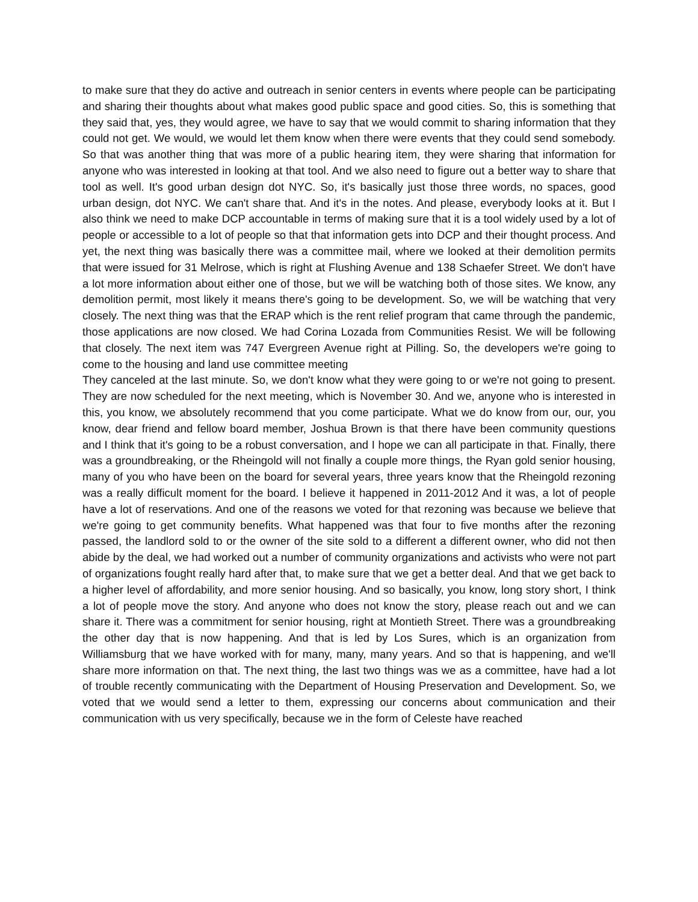to make sure that they do active and outreach in senior centers in events where people can be participating and sharing their thoughts about what makes good public space and good cities. So, this is something that they said that, yes, they would agree, we have to say that we would commit to sharing information that they could not get. We would, we would let them know when there were events that they could send somebody. So that was another thing that was more of a public hearing item, they were sharing that information for anyone who was interested in looking at that tool. And we also need to figure out a better way to share that tool as well. It's good urban design dot NYC. So, it's basically just those three words, no spaces, good urban design, dot NYC. We can't share that. And it's in the notes. And please, everybody looks at it. But I also think we need to make DCP accountable in terms of making sure that it is a tool widely used by a lot of people or accessible to a lot of people so that that information gets into DCP and their thought process. And yet, the next thing was basically there was a committee mail, where we looked at their demolition permits that were issued for 31 Melrose, which is right at Flushing Avenue and 138 Schaefer Street. We don't have a lot more information about either one of those, but we will be watching both of those sites. We know, any demolition permit, most likely it means there's going to be development. So, we will be watching that very closely. The next thing was that the ERAP which is the rent relief program that came through the pandemic, those applications are now closed. We had Corina Lozada from Communities Resist. We will be following that closely. The next item was 747 Evergreen Avenue right at Pilling. So, the developers we're going to come to the housing and land use committee meeting
They canceled at the last minute. So, we don't know what they were going to or we're not going to present. They are now scheduled for the next meeting, which is November 30. And we, anyone who is interested in this, you know, we absolutely recommend that you come participate. What we do know from our, our, you know, dear friend and fellow board member, Joshua Brown is that there have been community questions and I think that it's going to be a robust conversation, and I hope we can all participate in that. Finally, there was a groundbreaking, or the Rheingold will not finally a couple more things, the Ryan gold senior housing, many of you who have been on the board for several years, three years know that the Rheingold rezoning was a really difficult moment for the board. I believe it happened in 2011-2012 And it was, a lot of people have a lot of reservations. And one of the reasons we voted for that rezoning was because we believe that we're going to get community benefits. What happened was that four to five months after the rezoning passed, the landlord sold to or the owner of the site sold to a different a different owner, who did not then abide by the deal, we had worked out a number of community organizations and activists who were not part of organizations fought really hard after that, to make sure that we get a better deal. And that we get back to a higher level of affordability, and more senior housing. And so basically, you know, long story short, I think a lot of people move the story. And anyone who does not know the story, please reach out and we can share it. There was a commitment for senior housing, right at Montieth Street. There was a groundbreaking the other day that is now happening. And that is led by Los Sures, which is an organization from Williamsburg that we have worked with for many, many, many years. And so that is happening, and we'll share more information on that. The next thing, the last two things was we as a committee, have had a lot of trouble recently communicating with the Department of Housing Preservation and Development. So, we voted that we would send a letter to them, expressing our concerns about communication and their communication with us very specifically, because we in the form of Celeste have reached